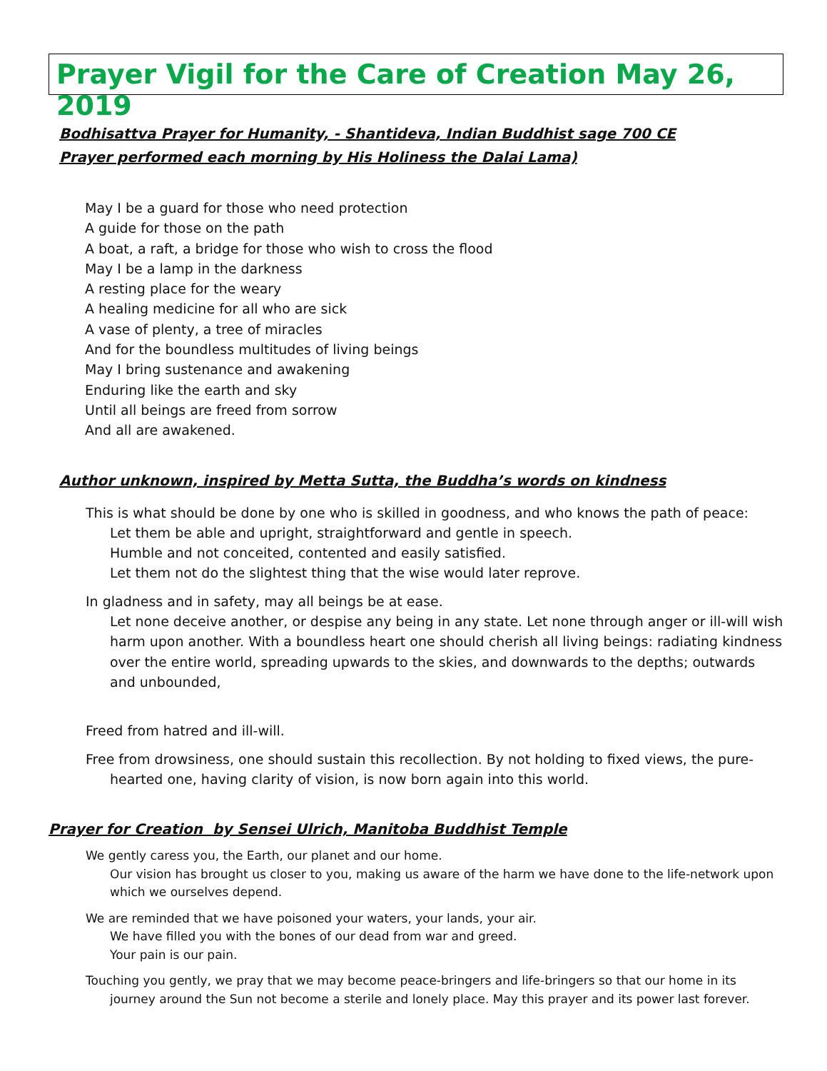Prayer Vigil for the Care of Creation May 26, 2019
Bodhisattva Prayer for Humanity, - Shantideva, Indian Buddhist sage 700 CE
Prayer performed each morning by His Holiness the Dalai Lama)
May I be a guard for those who need protection
A guide for those on the path
A boat, a raft, a bridge for those who wish to cross the flood
May I be a lamp in the darkness
A resting place for the weary
A healing medicine for all who are sick
A vase of plenty, a tree of miracles
And for the boundless multitudes of living beings
May I bring sustenance and awakening
Enduring like the earth and sky
Until all beings are freed from sorrow
And all are awakened.
Author unknown, inspired by Metta Sutta, the Buddha’s words on kindness
This is what should be done by one who is skilled in goodness, and who knows the path of peace:
Let them be able and upright, straightforward and gentle in speech.
Humble and not conceited, contented and easily satisfied.
Let them not do the slightest thing that the wise would later reprove.
In gladness and in safety, may all beings be at ease.
Let none deceive another, or despise any being in any state. Let none through anger or ill-will wish harm upon another. With a boundless heart one should cherish all living beings: radiating kindness over the entire world, spreading upwards to the skies, and downwards to the depths; outwards and unbounded,
Freed from hatred and ill-will.
Free from drowsiness, one should sustain this recollection. By not holding to fixed views, the pure-
hearted one, having clarity of vision, is now born again into this world.
Prayer for Creation by Sensei Ulrich, Manitoba Buddhist Temple
We gently caress you, the Earth, our planet and our home.
Our vision has brought us closer to you, making us aware of the harm we have done to the life-network upon which we ourselves depend.
We are reminded that we have poisoned your waters, your lands, your air.
We have filled you with the bones of our dead from war and greed.
Your pain is our pain.
Touching you gently, we pray that we may become peace-bringers and life-bringers so that our home in its
journey around the Sun not become a sterile and lonely place. May this prayer and its power last forever.